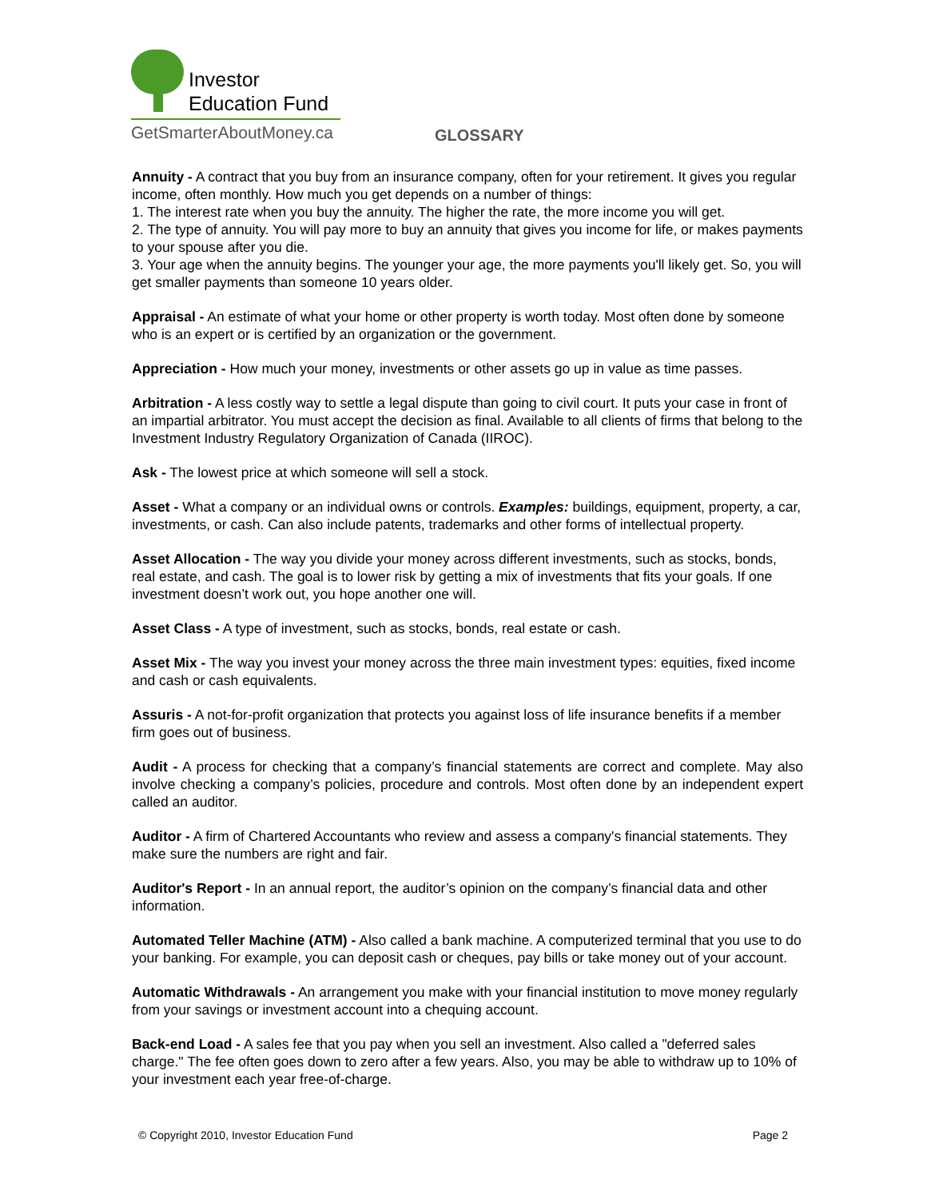Investor
Education Fund
GetSmarterAboutMoney.ca
GLOSSARY
Annuity - A contract that you buy from an insurance company, often for your retirement. It gives you regular income, often monthly. How much you get depends on a number of things:
1. The interest rate when you buy the annuity. The higher the rate, the more income you will get.
2. The type of annuity. You will pay more to buy an annuity that gives you income for life, or makes payments to your spouse after you die.
3. Your age when the annuity begins. The younger your age, the more payments you'll likely get. So, you will get smaller payments than someone 10 years older.
Appraisal - An estimate of what your home or other property is worth today. Most often done by someone who is an expert or is certified by an organization or the government.
Appreciation - How much your money, investments or other assets go up in value as time passes.
Arbitration - A less costly way to settle a legal dispute than going to civil court. It puts your case in front of an impartial arbitrator. You must accept the decision as final. Available to all clients of firms that belong to the Investment Industry Regulatory Organization of Canada (IIROC).
Ask - The lowest price at which someone will sell a stock.
Asset - What a company or an individual owns or controls. Examples: buildings, equipment, property, a car, investments, or cash. Can also include patents, trademarks and other forms of intellectual property.
Asset Allocation - The way you divide your money across different investments, such as stocks, bonds, real estate, and cash. The goal is to lower risk by getting a mix of investments that fits your goals. If one investment doesn’t work out, you hope another one will.
Asset Class - A type of investment, such as stocks, bonds, real estate or cash.
Asset Mix - The way you invest your money across the three main investment types: equities, fixed income and cash or cash equivalents.
Assuris - A not-for-profit organization that protects you against loss of life insurance benefits if a member firm goes out of business.
Audit - A process for checking that a company’s financial statements are correct and complete. May also involve checking a company’s policies, procedure and controls. Most often done by an independent expert called an auditor.
Auditor - A firm of Chartered Accountants who review and assess a company's financial statements. They make sure the numbers are right and fair.
Auditor's Report - In an annual report, the auditor’s opinion on the company’s financial data and other information.
Automated Teller Machine (ATM) - Also called a bank machine. A computerized terminal that you use to do your banking. For example, you can deposit cash or cheques, pay bills or take money out of your account.
Automatic Withdrawals - An arrangement you make with your financial institution to move money regularly from your savings or investment account into a chequing account.
Back-end Load - A sales fee that you pay when you sell an investment. Also called a "deferred sales charge." The fee often goes down to zero after a few years. Also, you may be able to withdraw up to 10% of your investment each year free-of-charge.
© Copyright 2010, Investor Education Fund Page 2